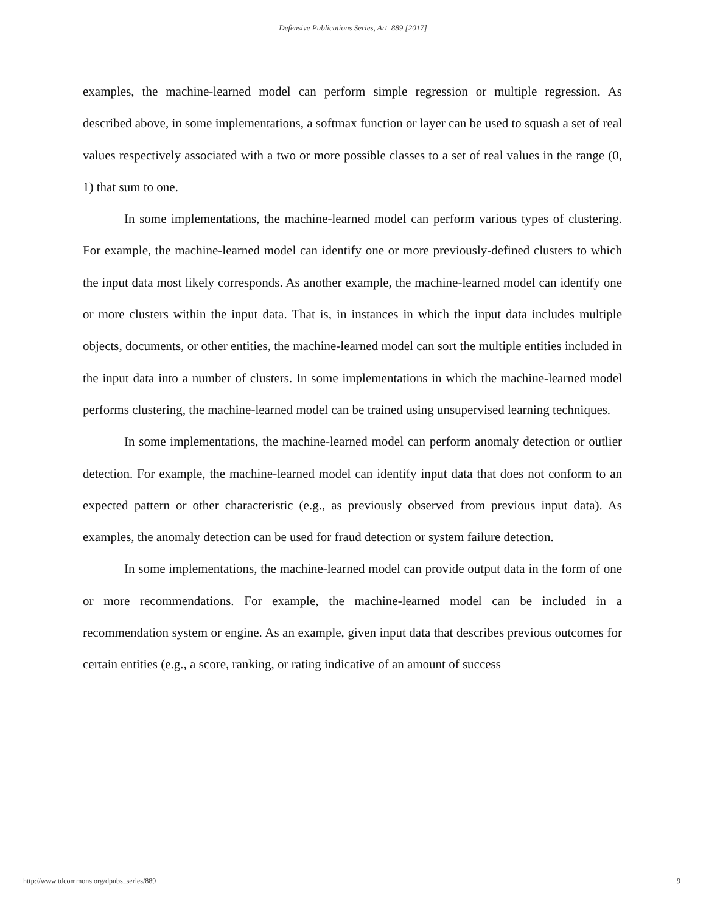Defensive Publications Series, Art. 889 [2017]
examples, the machine-learned model can perform simple regression or multiple regression. As described above, in some implementations, a softmax function or layer can be used to squash a set of real values respectively associated with a two or more possible classes to a set of real values in the range (0, 1) that sum to one.
In some implementations, the machine-learned model can perform various types of clustering. For example, the machine-learned model can identify one or more previously-defined clusters to which the input data most likely corresponds. As another example, the machine-learned model can identify one or more clusters within the input data. That is, in instances in which the input data includes multiple objects, documents, or other entities, the machine-learned model can sort the multiple entities included in the input data into a number of clusters. In some implementations in which the machine-learned model performs clustering, the machine-learned model can be trained using unsupervised learning techniques.
In some implementations, the machine-learned model can perform anomaly detection or outlier detection. For example, the machine-learned model can identify input data that does not conform to an expected pattern or other characteristic (e.g., as previously observed from previous input data). As examples, the anomaly detection can be used for fraud detection or system failure detection.
In some implementations, the machine-learned model can provide output data in the form of one or more recommendations. For example, the machine-learned model can be included in a recommendation system or engine. As an example, given input data that describes previous outcomes for certain entities (e.g., a score, ranking, or rating indicative of an amount of success
http://www.tdcommons.org/dpubs_series/889 9